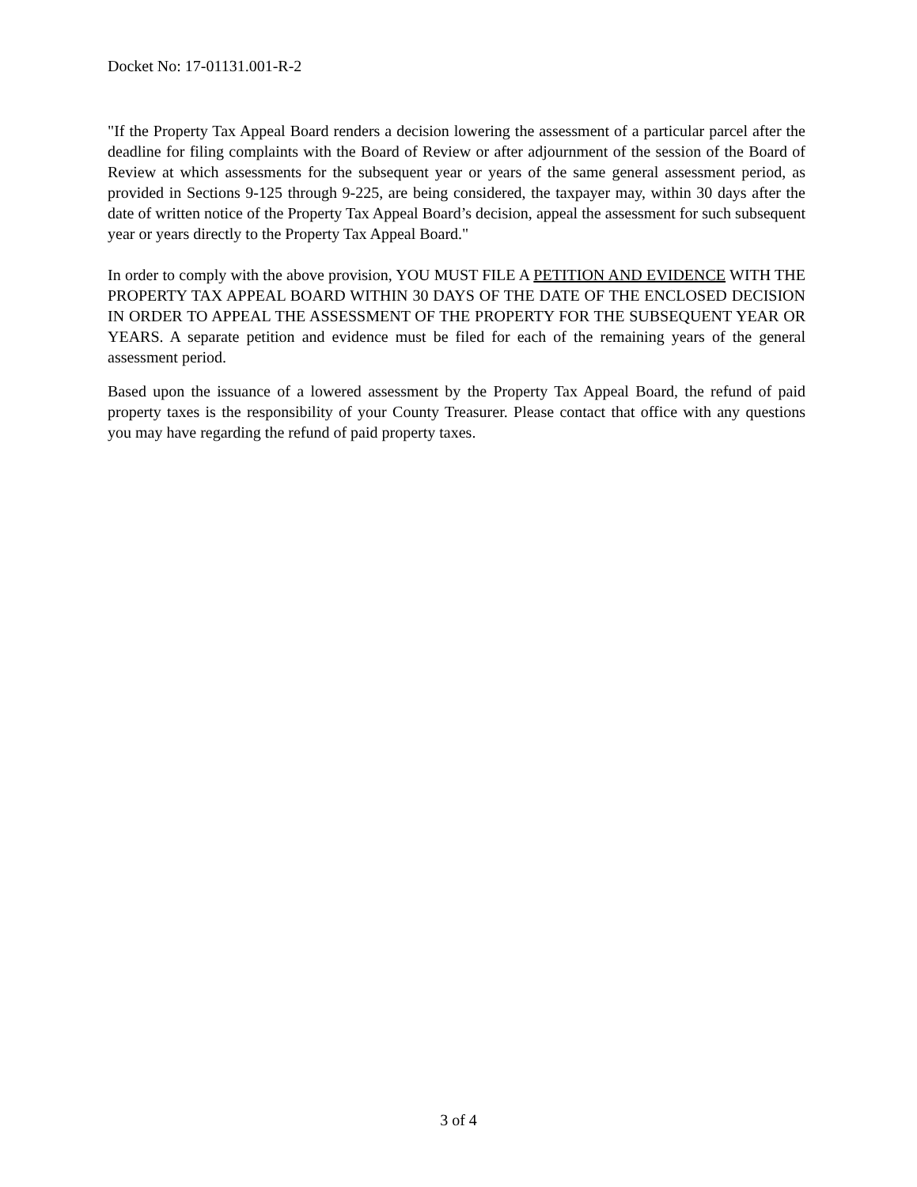Docket No: 17-01131.001-R-2
"If the Property Tax Appeal Board renders a decision lowering the assessment of a particular parcel after the deadline for filing complaints with the Board of Review or after adjournment of the session of the Board of Review at which assessments for the subsequent year or years of the same general assessment period, as provided in Sections 9-125 through 9-225, are being considered, the taxpayer may, within 30 days after the date of written notice of the Property Tax Appeal Board’s decision, appeal the assessment for such subsequent year or years directly to the Property Tax Appeal Board."
In order to comply with the above provision, YOU MUST FILE A PETITION AND EVIDENCE WITH THE PROPERTY TAX APPEAL BOARD WITHIN 30 DAYS OF THE DATE OF THE ENCLOSED DECISION IN ORDER TO APPEAL THE ASSESSMENT OF THE PROPERTY FOR THE SUBSEQUENT YEAR OR YEARS. A separate petition and evidence must be filed for each of the remaining years of the general assessment period.
Based upon the issuance of a lowered assessment by the Property Tax Appeal Board, the refund of paid property taxes is the responsibility of your County Treasurer. Please contact that office with any questions you may have regarding the refund of paid property taxes.
3 of 4